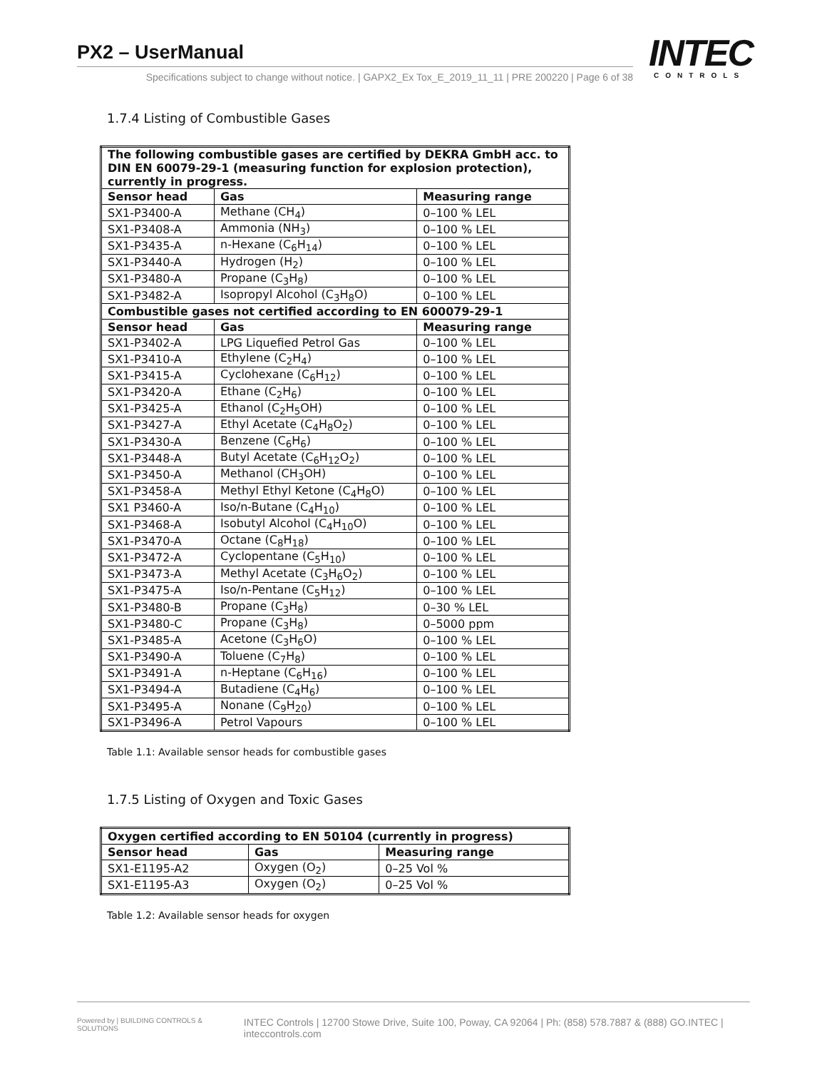PX2 – UserManual
Specifications subject to change without notice. | GAPX2_Ex Tox_E_2019_11_11 | PRE 200220 | Page 6 of 38
INTEC
CONTROLS
1.7.4 Listing of Combustible Gases
| The following combustible gases are certified by DEKRA GmbH acc. to DIN EN 60079-29-1 (measuring function for explosion protection), currently in progress. | | |
| --- | --- | --- |
| Sensor head | Gas | Measuring range |
| SX1-P3400-A | Methane (CH<sub>4</sub>) | 0–100 % LEL |
| SX1-P3408-A | Ammonia (NH<sub>3</sub>) | 0–100 % LEL |
| SX1-P3435-A | n-Hexane (C<sub>6</sub>H<sub>14</sub>) | 0–100 % LEL |
| SX1-P3440-A | Hydrogen (H<sub>2</sub>) | 0–100 % LEL |
| SX1-P3480-A | Propane (C<sub>3</sub>H<sub>8</sub>) | 0–100 % LEL |
| SX1-P3482-A | Isopropyl Alcohol (C<sub>3</sub>H<sub>8</sub>O) | 0–100 % LEL |
| Combustible gases not certified according to EN 600079-29-1 | | |
| Sensor head | Gas | Measuring range |
| SX1-P3402-A | LPG Liquefied Petrol Gas | 0–100 % LEL |
| SX1-P3410-A | Ethylene (C<sub>2</sub>H<sub>4</sub>) | 0–100 % LEL |
| SX1-P3415-A | Cyclohexane (C<sub>6</sub>H<sub>12</sub>) | 0–100 % LEL |
| SX1-P3420-A | Ethane (C<sub>2</sub>H<sub>6</sub>) | 0–100 % LEL |
| SX1-P3425-A | Ethanol (C<sub>2</sub>H<sub>5</sub>OH) | 0–100 % LEL |
| SX1-P3427-A | Ethyl Acetate (C<sub>4</sub>H<sub>8</sub>O<sub>2</sub>) | 0–100 % LEL |
| SX1-P3430-A | Benzene (C<sub>6</sub>H<sub>6</sub>) | 0–100 % LEL |
| SX1-P3448-A | Butyl Acetate (C<sub>6</sub>H<sub>12</sub>O<sub>2</sub>) | 0–100 % LEL |
| SX1-P3450-A | Methanol (CH<sub>3</sub>OH) | 0–100 % LEL |
| SX1-P3458-A | Methyl Ethyl Ketone (C<sub>4</sub>H<sub>8</sub>O) | 0–100 % LEL |
| SX1 P3460-A | Iso/n-Butane (C<sub>4</sub>H<sub>10</sub>) | 0–100 % LEL |
| SX1-P3468-A | Isobutyl Alcohol (C<sub>4</sub>H<sub>10</sub>O) | 0–100 % LEL |
| SX1-P3470-A | Octane (C<sub>8</sub>H<sub>18</sub>) | 0–100 % LEL |
| SX1-P3472-A | Cyclopentane (C<sub>5</sub>H<sub>10</sub>) | 0–100 % LEL |
| SX1-P3473-A | Methyl Acetate (C<sub>3</sub>H<sub>6</sub>O<sub>2</sub>) | 0–100 % LEL |
| SX1-P3475-A | Iso/n-Pentane (C<sub>5</sub>H<sub>12</sub>) | 0–100 % LEL |
| SX1-P3480-B | Propane (C<sub>3</sub>H<sub>8</sub>) | 0–30 % LEL |
| SX1-P3480-C | Propane (C<sub>3</sub>H<sub>8</sub>) | 0–5000 ppm |
| SX1-P3485-A | Acetone (C<sub>3</sub>H<sub>6</sub>O) | 0–100 % LEL |
| SX1-P3490-A | Toluene (C<sub>7</sub>H<sub>8</sub>) | 0–100 % LEL |
| SX1-P3491-A | n-Heptane (C<sub>6</sub>H<sub>16</sub>) | 0–100 % LEL |
| SX1-P3494-A | Butadiene (C<sub>4</sub>H<sub>6</sub>) | 0–100 % LEL |
| SX1-P3495-A | Nonane (C<sub>9</sub>H<sub>20</sub>) | 0–100 % LEL |
| SX1-P3496-A | Petrol Vapours | 0–100 % LEL |
Table 1.1: Available sensor heads for combustible gases
1.7.5 Listing of Oxygen and Toxic Gases
| Oxygen certified according to EN 50104 (currently in progress) | | |
| --- | --- | --- |
| Sensor head | Gas | Measuring range |
| SX1-E1195-A2 | Oxygen (O<sub>2</sub>) | 0–25 Vol % |
| SX1-E1195-A3 | Oxygen (O<sub>2</sub>) | 0–25 Vol % |
Table 1.2: Available sensor heads for oxygen
Powered by | BUILDING CONTROLS & SOLUTIONS INTEC Controls | 12700 Stowe Drive, Suite 100, Poway, CA 92064 | Ph: (858) 578.7887 & (888) GO.INTEC | inteccontrols.com